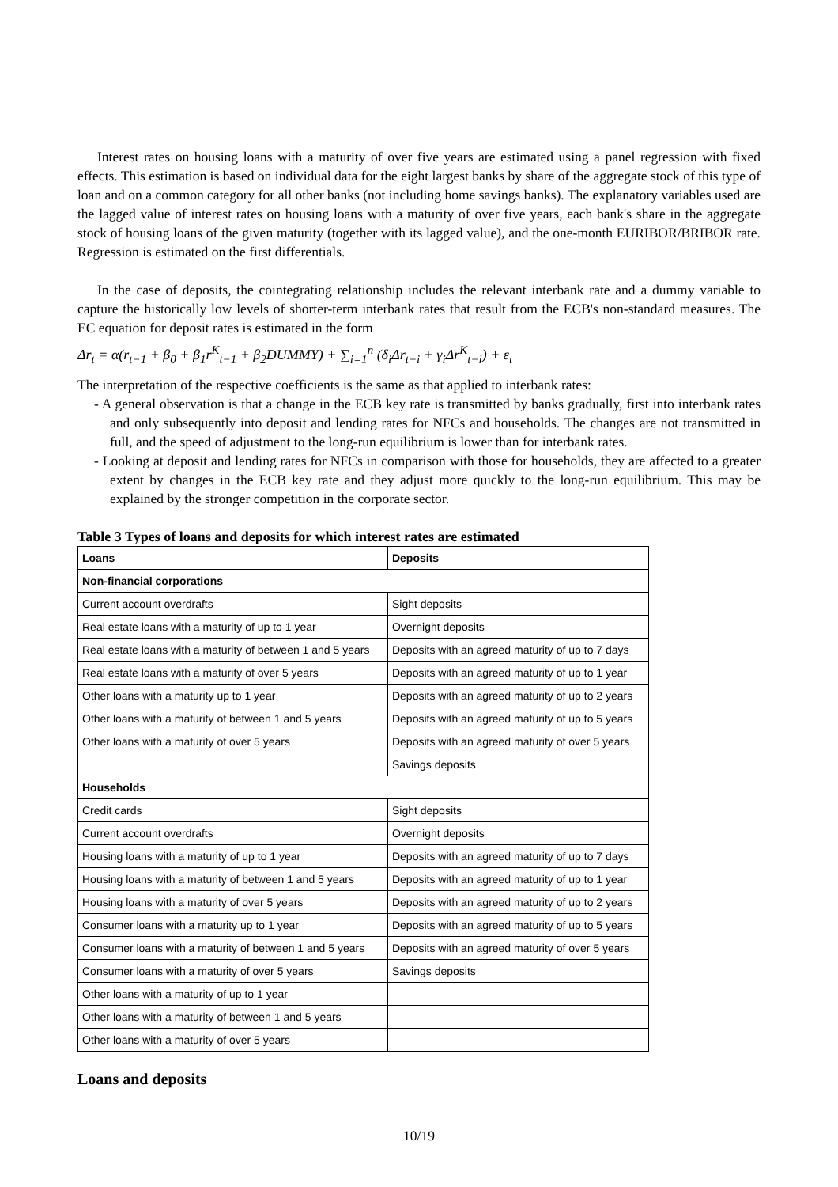Interest rates on housing loans with a maturity of over five years are estimated using a panel regression with fixed effects. This estimation is based on individual data for the eight largest banks by share of the aggregate stock of this type of loan and on a common category for all other banks (not including home savings banks). The explanatory variables used are the lagged value of interest rates on housing loans with a maturity of over five years, each bank's share in the aggregate stock of housing loans of the given maturity (together with its lagged value), and the one-month EURIBOR/BRIBOR rate. Regression is estimated on the first differentials.
In the case of deposits, the cointegrating relationship includes the relevant interbank rate and a dummy variable to capture the historically low levels of shorter-term interbank rates that result from the ECB's non-standard measures. The EC equation for deposit rates is estimated in the form
Δr<sub>t</sub> = α(r<sub>t−1</sub> + β<sub>0</sub> + β<sub>1</sub>r<sup>K</sup><sub>t−1</sub> + β<sub>2</sub>DUMMY) + ∑<sub>i=1</sub><sup>n</sup> (δ<sub>i</sub>Δr<sub>t−i</sub> + γ<sub>i</sub>Δr<sup>K</sup><sub>t−i</sub>) + ε<sub>t</sub>
The interpretation of the respective coefficients is the same as that applied to interbank rates:
- A general observation is that a change in the ECB key rate is transmitted by banks gradually, first into interbank rates and only subsequently into deposit and lending rates for NFCs and households. The changes are not transmitted in full, and the speed of adjustment to the long-run equilibrium is lower than for interbank rates.
- Looking at deposit and lending rates for NFCs in comparison with those for households, they are affected to a greater extent by changes in the ECB key rate and they adjust more quickly to the long-run equilibrium. This may be explained by the stronger competition in the corporate sector.
Table 3 Types of loans and deposits for which interest rates are estimated
| Loans | Deposits |
| --- | --- |
| Non-financial corporations | |
| Current account overdrafts | Sight deposits |
| Real estate loans with a maturity of up to 1 year | Overnight deposits |
| Real estate loans with a maturity of between 1 and 5 years | Deposits with an agreed maturity of up to 7 days |
| Real estate loans with a maturity of over 5 years | Deposits with an agreed maturity of up to 1 year |
| Other loans with a maturity up to 1 year | Deposits with an agreed maturity of up to 2 years |
| Other loans with a maturity of between 1 and 5 years | Deposits with an agreed maturity of up to 5 years |
| Other loans with a maturity of over 5 years | Deposits with an agreed maturity of over 5 years |
| | Savings deposits |
| Households | |
| Credit cards | Sight deposits |
| Current account overdrafts | Overnight deposits |
| Housing loans with a maturity of up to 1 year | Deposits with an agreed maturity of up to 7 days |
| Housing loans with a maturity of between 1 and 5 years | Deposits with an agreed maturity of up to 1 year |
| Housing loans with a maturity of over 5 years | Deposits with an agreed maturity of up to 2 years |
| Consumer loans with a maturity up to 1 year | Deposits with an agreed maturity of up to 5 years |
| Consumer loans with a maturity of between 1 and 5 years | Deposits with an agreed maturity of over 5 years |
| Consumer loans with a maturity of over 5 years | Savings deposits |
| Other loans with a maturity of up to 1 year | |
| Other loans with a maturity of between 1 and 5 years | |
| Other loans with a maturity of over 5 years | |
Loans and deposits
10/19